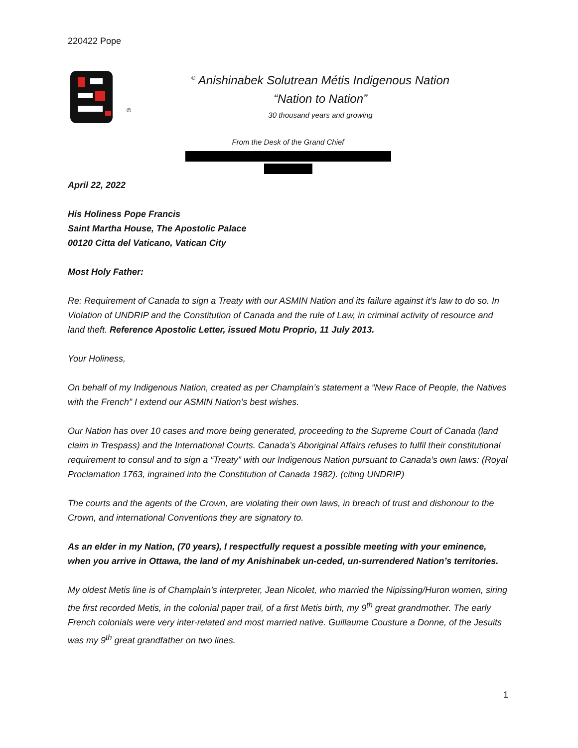220422 Pope
©
<sup>©</sup> Anishinabek Solutrean Métis Indigenous Nation
“Nation to Nation”
30 thousand years and growing
From the Desk of the Grand Chief
April 22, 2022
His Holiness Pope Francis
Saint Martha House, The Apostolic Palace
00120 Citta del Vaticano, Vatican City
Most Holy Father:
Re: Requirement of Canada to sign a Treaty with our ASMIN Nation and its failure against it’s law to do so. In Violation of UNDRIP and the Constitution of Canada and the rule of Law, in criminal activity of resource and land theft. Reference Apostolic Letter, issued Motu Proprio, 11 July 2013.
Your Holiness,
On behalf of my Indigenous Nation, created as per Champlain’s statement a “New Race of People, the Natives with the French” I extend our ASMIN Nation’s best wishes.
Our Nation has over 10 cases and more being generated, proceeding to the Supreme Court of Canada (land claim in Trespass) and the International Courts. Canada’s Aboriginal Affairs refuses to fulfil their constitutional requirement to consul and to sign a “Treaty” with our Indigenous Nation pursuant to Canada’s own laws: (Royal Proclamation 1763, ingrained into the Constitution of Canada 1982). (citing UNDRIP)
The courts and the agents of the Crown, are violating their own laws, in breach of trust and dishonour to the Crown, and international Conventions they are signatory to.
As an elder in my Nation, (70 years), I respectfully request a possible meeting with your eminence, when you arrive in Ottawa, the land of my Anishinabek un-ceded, un-surrendered Nation’s territories.
My oldest Metis line is of Champlain’s interpreter, Jean Nicolet, who married the Nipissing/Huron women, siring the first recorded Metis, in the colonial paper trail, of a first Metis birth, my 9<sup>th</sup> great grandmother. The early French colonials were very inter-related and most married native. Guillaume Cousture a Donne, of the Jesuits was my 9<sup>th</sup> great grandfather on two lines.
1